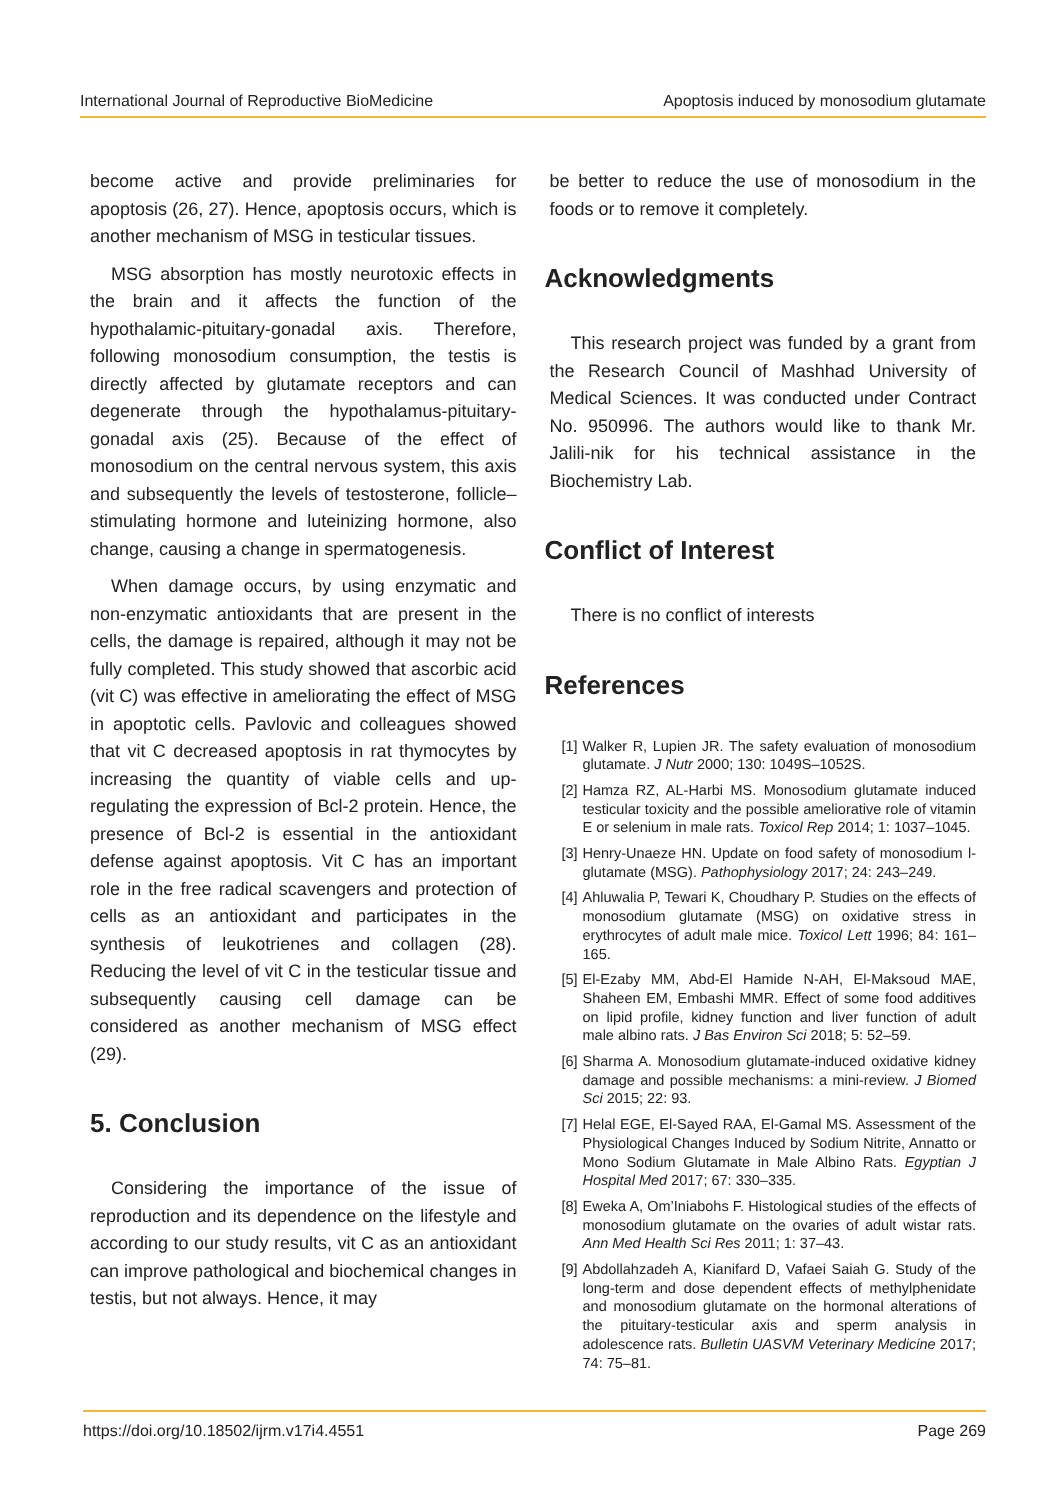International Journal of Reproductive BioMedicine Apoptosis induced by monosodium glutamate
become active and provide preliminaries for apoptosis (26, 27). Hence, apoptosis occurs, which is another mechanism of MSG in testicular tissues.
MSG absorption has mostly neurotoxic effects in the brain and it affects the function of the hypothalamic-pituitary-gonadal axis. Therefore, following monosodium consumption, the testis is directly affected by glutamate receptors and can degenerate through the hypothalamus-pituitary-gonadal axis (25). Because of the effect of monosodium on the central nervous system, this axis and subsequently the levels of testosterone, follicle–stimulating hormone and luteinizing hormone, also change, causing a change in spermatogenesis.
When damage occurs, by using enzymatic and non-enzymatic antioxidants that are present in the cells, the damage is repaired, although it may not be fully completed. This study showed that ascorbic acid (vit C) was effective in ameliorating the effect of MSG in apoptotic cells. Pavlovic and colleagues showed that vit C decreased apoptosis in rat thymocytes by increasing the quantity of viable cells and up-regulating the expression of Bcl-2 protein. Hence, the presence of Bcl-2 is essential in the antioxidant defense against apoptosis. Vit C has an important role in the free radical scavengers and protection of cells as an antioxidant and participates in the synthesis of leukotrienes and collagen (28). Reducing the level of vit C in the testicular tissue and subsequently causing cell damage can be considered as another mechanism of MSG effect (29).
5. Conclusion
Considering the importance of the issue of reproduction and its dependence on the lifestyle and according to our study results, vit C as an antioxidant can improve pathological and biochemical changes in testis, but not always. Hence, it may
be better to reduce the use of monosodium in the foods or to remove it completely.
Acknowledgments
This research project was funded by a grant from the Research Council of Mashhad University of Medical Sciences. It was conducted under Contract No. 950996. The authors would like to thank Mr. Jalili-nik for his technical assistance in the Biochemistry Lab.
Conflict of Interest
There is no conflict of interests
References
[1] Walker R, Lupien JR. The safety evaluation of monosodium glutamate. J Nutr 2000; 130: 1049S–1052S.
[2] Hamza RZ, AL-Harbi MS. Monosodium glutamate induced testicular toxicity and the possible ameliorative role of vitamin E or selenium in male rats. Toxicol Rep 2014; 1: 1037–1045.
[3] Henry-Unaeze HN. Update on food safety of monosodium l-glutamate (MSG). Pathophysiology 2017; 24: 243–249.
[4] Ahluwalia P, Tewari K, Choudhary P. Studies on the effects of monosodium glutamate (MSG) on oxidative stress in erythrocytes of adult male mice. Toxicol Lett 1996; 84: 161–165.
[5] El-Ezaby MM, Abd-El Hamide N-AH, El-Maksoud MAE, Shaheen EM, Embashi MMR. Effect of some food additives on lipid profile, kidney function and liver function of adult male albino rats. J Bas Environ Sci 2018; 5: 52–59.
[6] Sharma A. Monosodium glutamate-induced oxidative kidney damage and possible mechanisms: a mini-review. J Biomed Sci 2015; 22: 93.
[7] Helal EGE, El-Sayed RAA, El-Gamal MS. Assessment of the Physiological Changes Induced by Sodium Nitrite, Annatto or Mono Sodium Glutamate in Male Albino Rats. Egyptian J Hospital Med 2017; 67: 330–335.
[8] Eweka A, Om’Iniabohs F. Histological studies of the effects of monosodium glutamate on the ovaries of adult wistar rats. Ann Med Health Sci Res 2011; 1: 37–43.
[9] Abdollahzadeh A, Kianifard D, Vafaei Saiah G. Study of the long-term and dose dependent effects of methylphenidate and monosodium glutamate on the hormonal alterations of the pituitary-testicular axis and sperm analysis in adolescence rats. Bulletin UASVM Veterinary Medicine 2017; 74: 75–81.
https://doi.org/10.18502/ijrm.v17i4.4551 Page 269